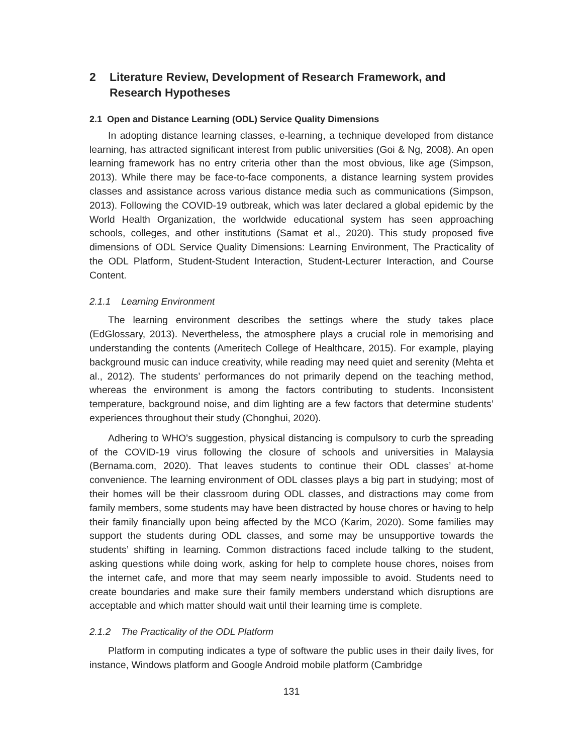2 Literature Review, Development of Research Framework, and Research Hypotheses
2.1 Open and Distance Learning (ODL) Service Quality Dimensions
In adopting distance learning classes, e-learning, a technique developed from distance learning, has attracted significant interest from public universities (Goi & Ng, 2008). An open learning framework has no entry criteria other than the most obvious, like age (Simpson, 2013). While there may be face-to-face components, a distance learning system provides classes and assistance across various distance media such as communications (Simpson, 2013). Following the COVID-19 outbreak, which was later declared a global epidemic by the World Health Organization, the worldwide educational system has seen approaching schools, colleges, and other institutions (Samat et al., 2020). This study proposed five dimensions of ODL Service Quality Dimensions: Learning Environment, The Practicality of the ODL Platform, Student-Student Interaction, Student-Lecturer Interaction, and Course Content.
2.1.1 Learning Environment
The learning environment describes the settings where the study takes place (EdGlossary, 2013). Nevertheless, the atmosphere plays a crucial role in memorising and understanding the contents (Ameritech College of Healthcare, 2015). For example, playing background music can induce creativity, while reading may need quiet and serenity (Mehta et al., 2012). The students’ performances do not primarily depend on the teaching method, whereas the environment is among the factors contributing to students. Inconsistent temperature, background noise, and dim lighting are a few factors that determine students’ experiences throughout their study (Chonghui, 2020).
Adhering to WHO's suggestion, physical distancing is compulsory to curb the spreading of the COVID-19 virus following the closure of schools and universities in Malaysia (Bernama.com, 2020). That leaves students to continue their ODL classes’ at-home convenience. The learning environment of ODL classes plays a big part in studying; most of their homes will be their classroom during ODL classes, and distractions may come from family members, some students may have been distracted by house chores or having to help their family financially upon being affected by the MCO (Karim, 2020). Some families may support the students during ODL classes, and some may be unsupportive towards the students’ shifting in learning. Common distractions faced include talking to the student, asking questions while doing work, asking for help to complete house chores, noises from the internet cafe, and more that may seem nearly impossible to avoid. Students need to create boundaries and make sure their family members understand which disruptions are acceptable and which matter should wait until their learning time is complete.
2.1.2 The Practicality of the ODL Platform
Platform in computing indicates a type of software the public uses in their daily lives, for instance, Windows platform and Google Android mobile platform (Cambridge
131